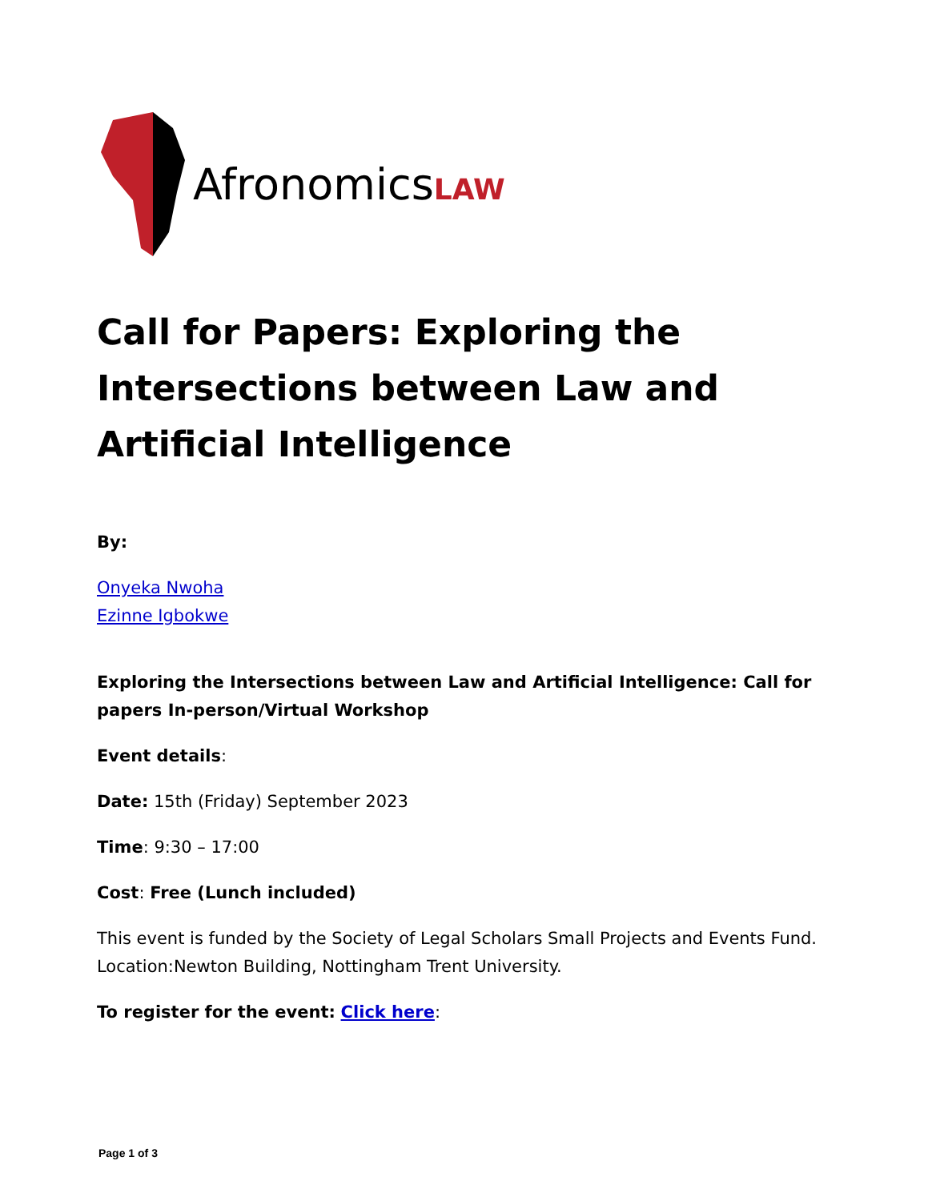AfronomicsLAW
Call for Papers: Exploring the Intersections between Law and Artificial Intelligence
By:
Onyeka Nwoha
Ezinne Igbokwe
Exploring the Intersections between Law and Artificial Intelligence: Call for papers In-person/Virtual Workshop
Event details:
Date: 15th (Friday) September 2023
Time: 9:30 – 17:00
Cost: Free (Lunch included)
This event is funded by the Society of Legal Scholars Small Projects and Events Fund. Location:Newton Building, Nottingham Trent University.
To register for the event: Click here:
Page 1 of 3